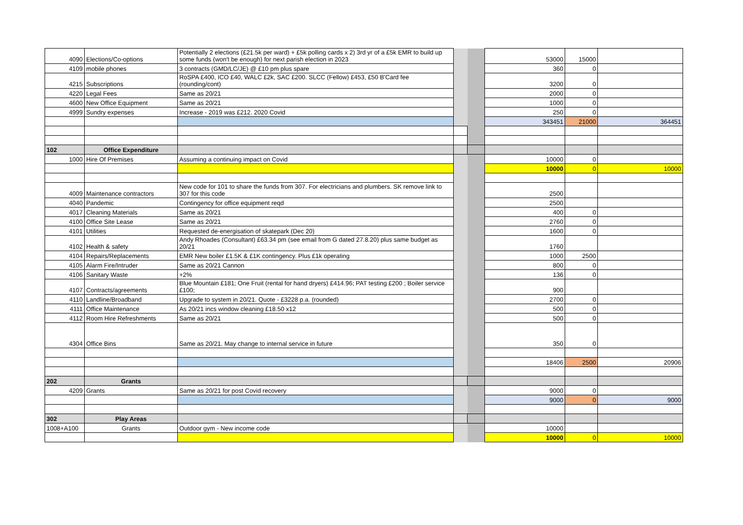| 4090 | Elections/Co-options | Potentially 2 elections (£21.5k per ward) + £5k polling cards x 2) 3rd yr of a £5k EMR to build up some funds (won't be enough) for next parish election in 2023 | | | 53000 | 15000 | |
| 4109 | mobile phones | 3 contracts (GMD/LC/JE) @ £10 pm plus spare | | | 360 | 0 | |
| 4215 | Subscriptions | RoSPA £400, ICO £40, WALC £2k, SAC £200. SLCC (Fellow) £453, £50 B'Card fee (rounding/cont) | | | 3200 | 0 | |
| 4220 | Legal Fees | Same as 20/21 | | | 2000 | 0 | |
| 4600 | New Office Equipment | Same as 20/21 | | | 1000 | 0 | |
| 4999 | Sundry expenses | Increase - 2019 was £212. 2020 Covid | | | 250 | 0 | |
| | | | | | 343451 | 21000 | 364451 |
| 102 | Office Expenditure | | | | | | |
| 1000 | Hire Of Premises | Assuming a continuing impact on Covid | | | 10000 | 0 | |
| | | | | | 10000 | 0 | 10000 |
| 4009 | Maintenance contractors | New code for 101 to share the funds from 307. For electricians and plumbers. SK remove link to 307 for this code | | | 2500 | | |
| 4040 | Pandemic | Contingency for office equipment reqd | | | 2500 | | |
| 4017 | Cleaning Materials | Same as 20/21 | | | 400 | 0 | |
| 4100 | Office Site Lease | Same as 20/21 | | | 2760 | 0 | |
| 4101 | Utilities | Requested de-energisation of skatepark (Dec 20) | | | 1600 | 0 | |
| 4102 | Health & safety | Andy Rhoades (Consultant) £63.34 pm (see email from G dated 27.8.20) plus same budget as 20/21 | | | 1760 | | |
| 4104 | Repairs/Replacements | EMR New boiler £1.5K & £1K contingency. Plus £1k operating | | | 1000 | 2500 | |
| 4105 | Alarm Fire/Intruder | Same as 20/21 Cannon | | | 800 | 0 | |
| 4106 | Sanitary Waste | +2% | | | 136 | 0 | |
| 4107 | Contracts/agreements | Blue Mountain £181; One Fruit (rental for hand dryers) £414.96; PAT testing £200 ; Boiler service £100; | | | 900 | | |
| 4110 | Landline/Broadband | Upgrade to system in 20/21. Quote - £3228 p.a. (rounded) | | | 2700 | 0 | |
| 4111 | Office Maintenance | As 20/21 incs window cleaning £18.50 x12 | | | 500 | 0 | |
| 4112 | Room Hire Refreshments | Same as 20/21 | | | 500 | 0 | |
| 4304 | Office Bins | Same as 20/21. May change to internal service in future | | | 350 | 0 | |
| | | | | | 18406 | 2500 | 20906 |
| 202 | Grants | | | | | | |
| 4209 | Grants | Same as 20/21 for post Covid recovery | | | 9000 | 0 | |
| | | | | | 9000 | 0 | 9000 |
| 302 | Play Areas | | | | | | |
| 1008+A100 | Grants | Outdoor gym - New income code | | | 10000 | | |
| | | | | | 10000 | 0 | 10000 |